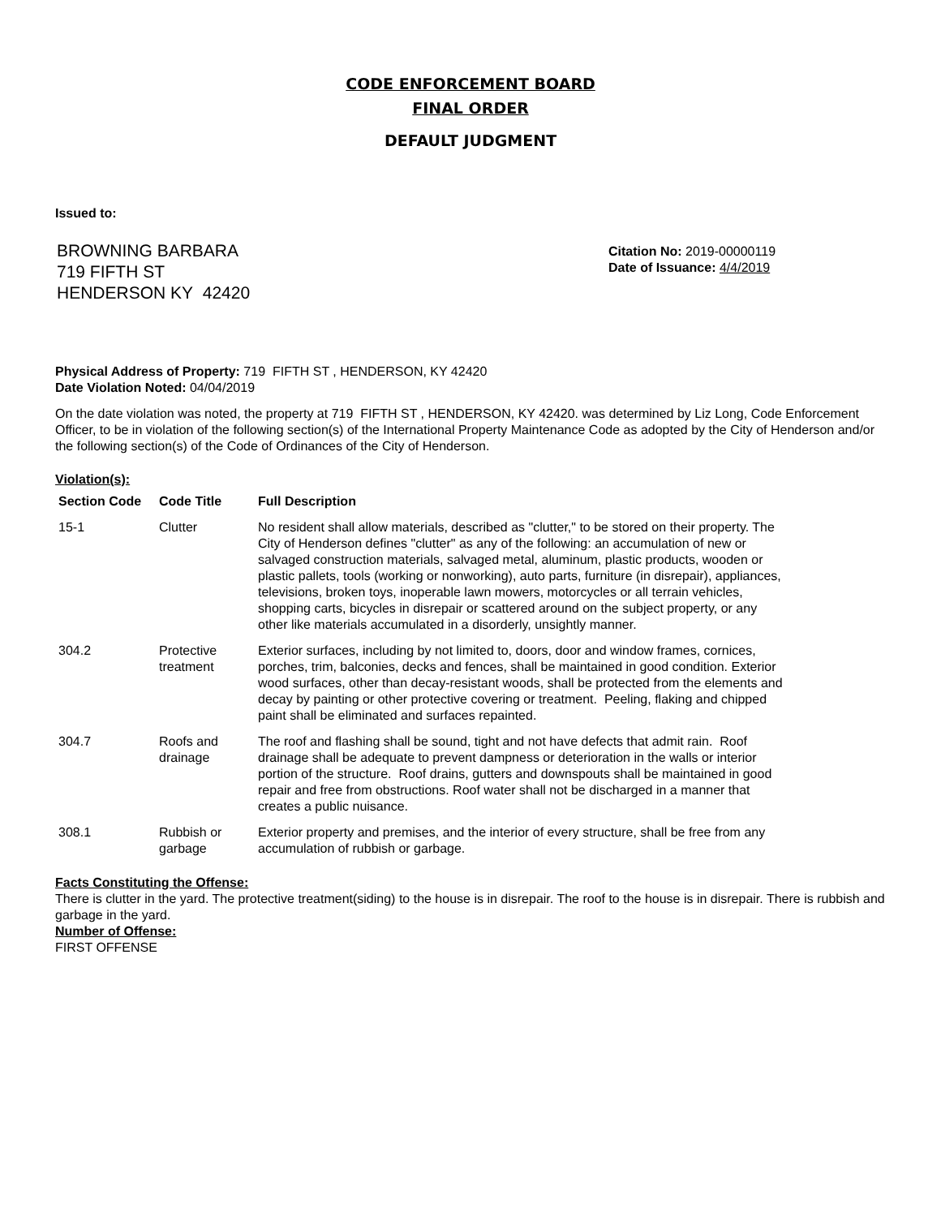CODE ENFORCEMENT BOARD
FINAL ORDER
DEFAULT JUDGMENT
Issued to:
BROWNING BARBARA
719 FIFTH ST
HENDERSON KY 42420
Citation No: 2019-00000119
Date of Issuance: 4/4/2019
Physical Address of Property: 719 FIFTH ST , HENDERSON, KY 42420
Date Violation Noted: 04/04/2019
On the date violation was noted, the property at 719 FIFTH ST , HENDERSON, KY 42420. was determined by Liz Long, Code Enforcement Officer, to be in violation of the following section(s) of the International Property Maintenance Code as adopted by the City of Henderson and/or the following section(s) of the Code of Ordinances of the City of Henderson.
Violation(s):
| Section Code | Code Title | Full Description |
| --- | --- | --- |
| 15-1 | Clutter | No resident shall allow materials, described as "clutter," to be stored on their property. The City of Henderson defines "clutter" as any of the following: an accumulation of new or salvaged construction materials, salvaged metal, aluminum, plastic products, wooden or plastic pallets, tools (working or nonworking), auto parts, furniture (in disrepair), appliances, televisions, broken toys, inoperable lawn mowers, motorcycles or all terrain vehicles, shopping carts, bicycles in disrepair or scattered around on the subject property, or any other like materials accumulated in a disorderly, unsightly manner. |
| 304.2 | Protective treatment | Exterior surfaces, including by not limited to, doors, door and window frames, cornices, porches, trim, balconies, decks and fences, shall be maintained in good condition. Exterior wood surfaces, other than decay-resistant woods, shall be protected from the elements and decay by painting or other protective covering or treatment. Peeling, flaking and chipped paint shall be eliminated and surfaces repainted. |
| 304.7 | Roofs and drainage | The roof and flashing shall be sound, tight and not have defects that admit rain. Roof drainage shall be adequate to prevent dampness or deterioration in the walls or interior portion of the structure. Roof drains, gutters and downspouts shall be maintained in good repair and free from obstructions. Roof water shall not be discharged in a manner that creates a public nuisance. |
| 308.1 | Rubbish or garbage | Exterior property and premises, and the interior of every structure, shall be free from any accumulation of rubbish or garbage. |
Facts Constituting the Offense:
There is clutter in the yard. The protective treatment(siding) to the house is in disrepair. The roof to the house is in disrepair. There is rubbish and garbage in the yard.
Number of Offense:
FIRST OFFENSE